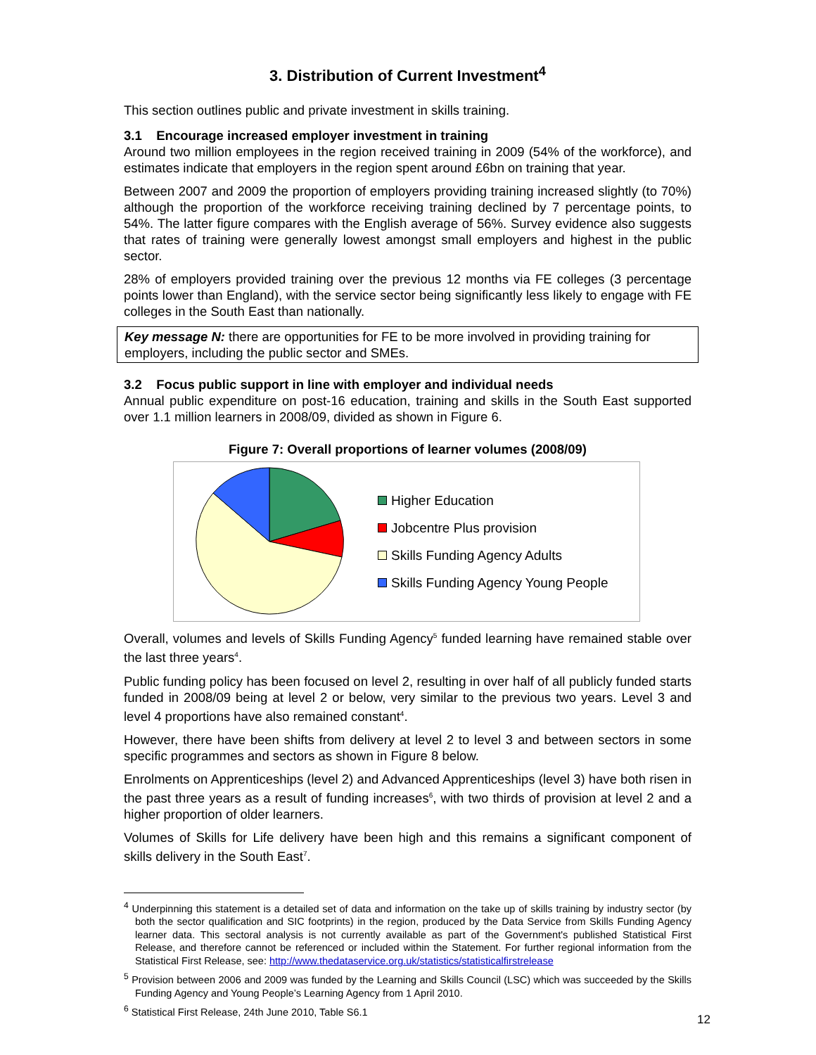3. Distribution of Current Investment<sup>4</sup>
This section outlines public and private investment in skills training.
3.1 Encourage increased employer investment in training
Around two million employees in the region received training in 2009 (54% of the workforce), and estimates indicate that employers in the region spent around £6bn on training that year.
Between 2007 and 2009 the proportion of employers providing training increased slightly (to 70%) although the proportion of the workforce receiving training declined by 7 percentage points, to 54%. The latter figure compares with the English average of 56%. Survey evidence also suggests that rates of training were generally lowest amongst small employers and highest in the public sector.
28% of employers provided training over the previous 12 months via FE colleges (3 percentage points lower than England), with the service sector being significantly less likely to engage with FE colleges in the South East than nationally.
Key message N: there are opportunities for FE to be more involved in providing training for employers, including the public sector and SMEs.
3.2 Focus public support in line with employer and individual needs
Annual public expenditure on post-16 education, training and skills in the South East supported over 1.1 million learners in 2008/09, divided as shown in Figure 6.
Figure 7: Overall proportions of learner volumes (2008/09)
Higher Education
Jobcentre Plus provision
Skills Funding Agency Adults
Skills Funding Agency Young People
Overall, volumes and levels of Skills Funding Agency<sup>5</sup> funded learning have remained stable over the last three years<sup>4</sup>.
Public funding policy has been focused on level 2, resulting in over half of all publicly funded starts funded in 2008/09 being at level 2 or below, very similar to the previous two years. Level 3 and level 4 proportions have also remained constant<sup>4</sup>.
However, there have been shifts from delivery at level 2 to level 3 and between sectors in some specific programmes and sectors as shown in Figure 8 below.
Enrolments on Apprenticeships (level 2) and Advanced Apprenticeships (level 3) have both risen in the past three years as a result of funding increases<sup>6</sup>, with two thirds of provision at level 2 and a higher proportion of older learners.
Volumes of Skills for Life delivery have been high and this remains a significant component of skills delivery in the South East<sup>7</sup>.
<sup>4</sup> Underpinning this statement is a detailed set of data and information on the take up of skills training by industry sector (by both the sector qualification and SIC footprints) in the region, produced by the Data Service from Skills Funding Agency learner data. This sectoral analysis is not currently available as part of the Government's published Statistical First Release, and therefore cannot be referenced or included within the Statement. For further regional information from the Statistical First Release, see: http://www.thedataservice.org.uk/statistics/statisticalfirstrelease
<sup>5</sup> Provision between 2006 and 2009 was funded by the Learning and Skills Council (LSC) which was succeeded by the Skills Funding Agency and Young People’s Learning Agency from 1 April 2010.
<sup>6</sup> Statistical First Release, 24th June 2010, Table S6.1
12